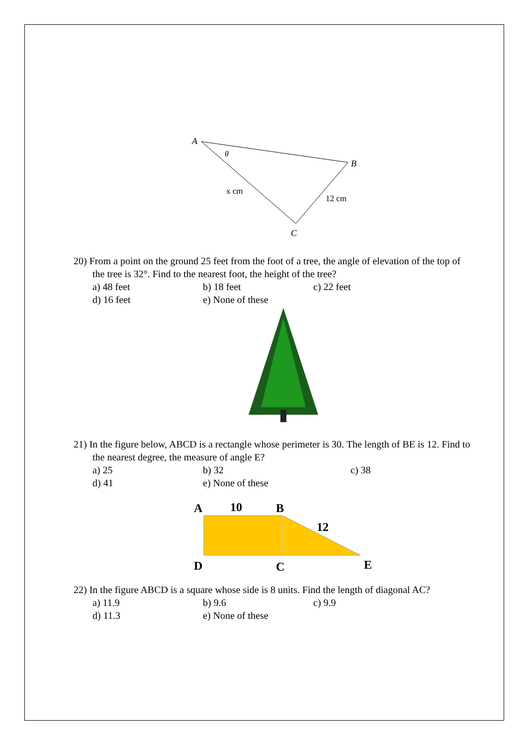A
θ
B
x cm
12 cm
C
20) From a point on the ground 25 feet from the foot of a tree, the angle of elevation of the top of the tree is 32°. Find to the nearest foot, the height of the tree?
a) 48 feet b) 18 feet c) 22 feet d) 16 feet e) None of these
21) In the figure below, ABCD is a rectangle whose perimeter is 30. The length of BE is 12. Find to the nearest degree, the measure of angle E?
a) 25 b) 32 c) 38 d) 41 e) None of these
A
10
B
12
D
C
E
22) In the figure ABCD is a square whose side is 8 units. Find the length of diagonal AC?
a) 11.9 b) 9.6 c) 9.9 d) 11.3 e) None of these